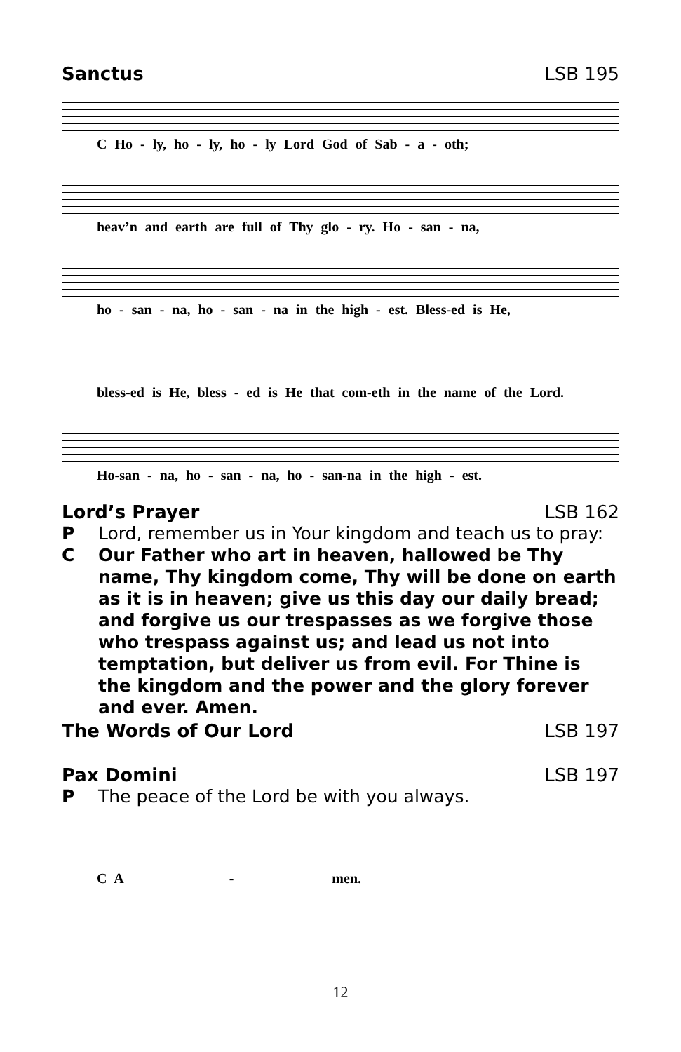Sanctus LSB 195
C Ho - ly, ho - ly, ho - ly Lord God of Sab - a - oth;
heav’n and earth are full of Thy glo - ry. Ho - san - na,
ho - san - na, ho - san - na in the high - est. Bless-ed is He,
bless-ed is He, bless - ed is He that com-eth in the name of the Lord.
Ho-san - na, ho - san - na, ho - san-na in the high - est.
Lord’s Prayer LSB 162
P Lord, remember us in Your kingdom and teach us to pray:
C Our Father who art in heaven, hallowed be Thy name, Thy kingdom come, Thy will be done on earth as it is in heaven; give us this day our daily bread; and forgive us our trespasses as we forgive those who trespass against us; and lead us not into temptation, but deliver us from evil. For Thine is the kingdom and the power and the glory forever and ever. Amen.
The Words of Our Lord LSB 197
Pax Domini LSB 197
P The peace of the Lord be with you always.
C A - men.
12